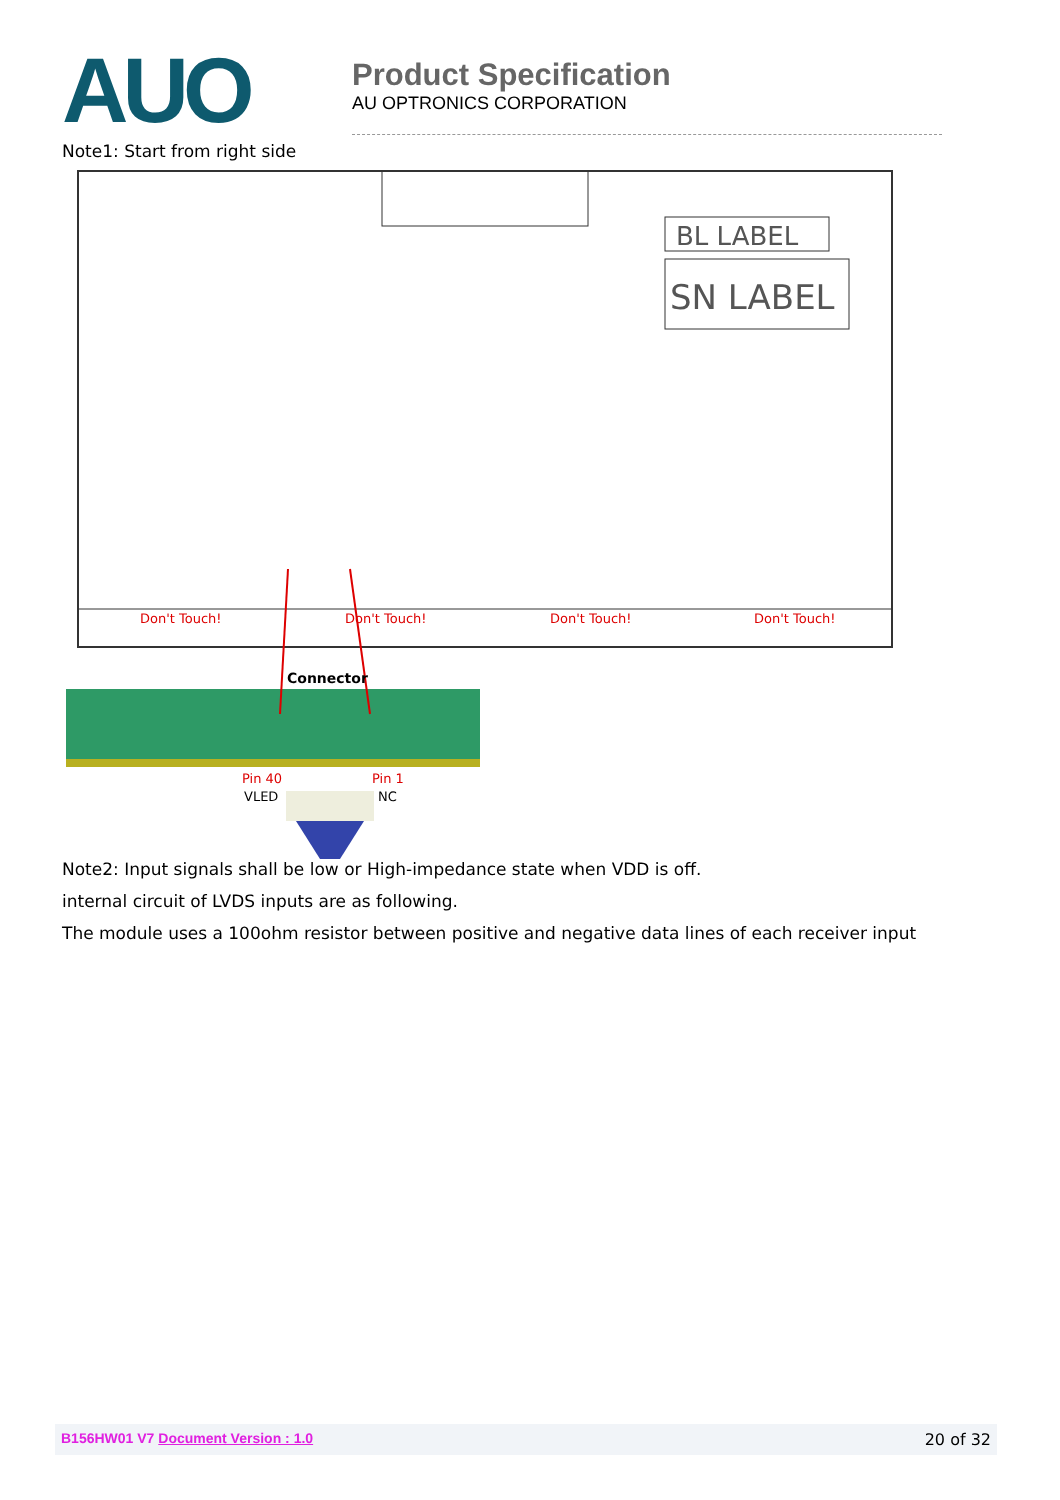AUO
Product Specification
AU OPTRONICS CORPORATION
Note1: Start from right side
BL LABEL
SN LABEL
Don't Touch!
Don't Touch!
Don't Touch!
Don't Touch!
Connector
Pin 40
Pin 1
VLED
NC
Note2: Input signals shall be low or High-impedance state when VDD is off.
internal circuit of LVDS inputs are as following.
The module uses a 100ohm resistor between positive and negative data lines of each receiver input
B156HW01 V7 Document Version : 1.0 20 of 32